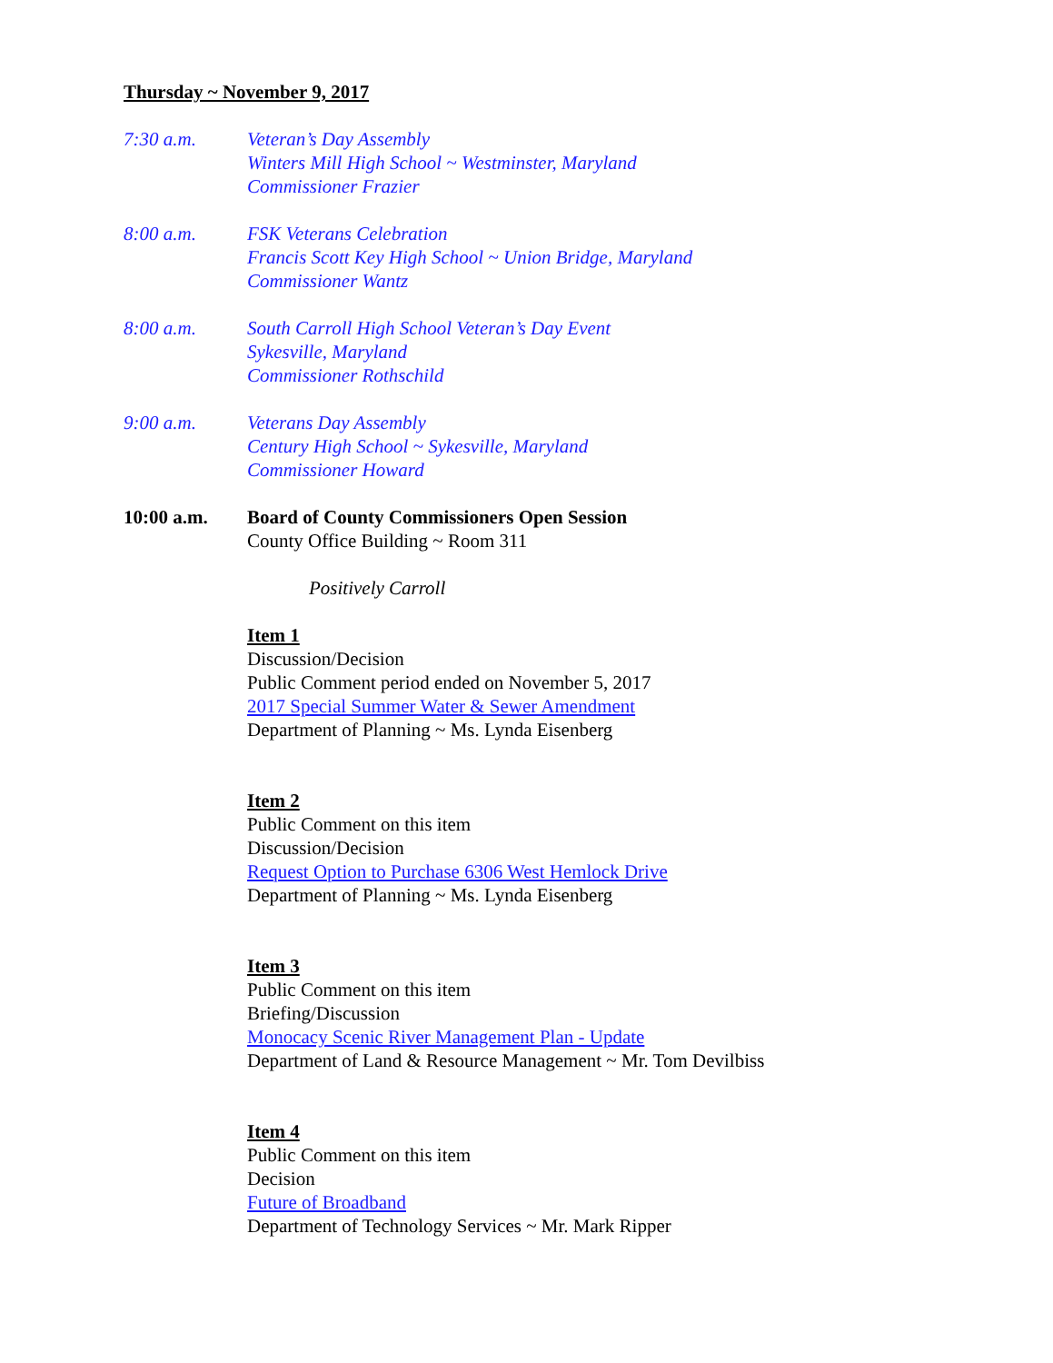Thursday ~ November 9, 2017
7:30 a.m. Veteran’s Day Assembly
Winters Mill High School ~ Westminster, Maryland
Commissioner Frazier
8:00 a.m. FSK Veterans Celebration
Francis Scott Key High School ~ Union Bridge, Maryland
Commissioner Wantz
8:00 a.m. South Carroll High School Veteran’s Day Event
Sykesville, Maryland
Commissioner Rothschild
9:00 a.m. Veterans Day Assembly
Century High School ~ Sykesville, Maryland
Commissioner Howard
10:00 a.m. Board of County Commissioners Open Session
County Office Building ~ Room 311
Positively Carroll
Item 1
Discussion/Decision
Public Comment period ended on November 5, 2017
2017 Special Summer Water & Sewer Amendment
Department of Planning ~ Ms. Lynda Eisenberg
Item 2
Public Comment on this item
Discussion/Decision
Request Option to Purchase 6306 West Hemlock Drive
Department of Planning ~ Ms. Lynda Eisenberg
Item 3
Public Comment on this item
Briefing/Discussion
Monocacy Scenic River Management Plan - Update
Department of Land & Resource Management ~ Mr. Tom Devilbiss
Item 4
Public Comment on this item
Decision
Future of Broadband
Department of Technology Services ~ Mr. Mark Ripper